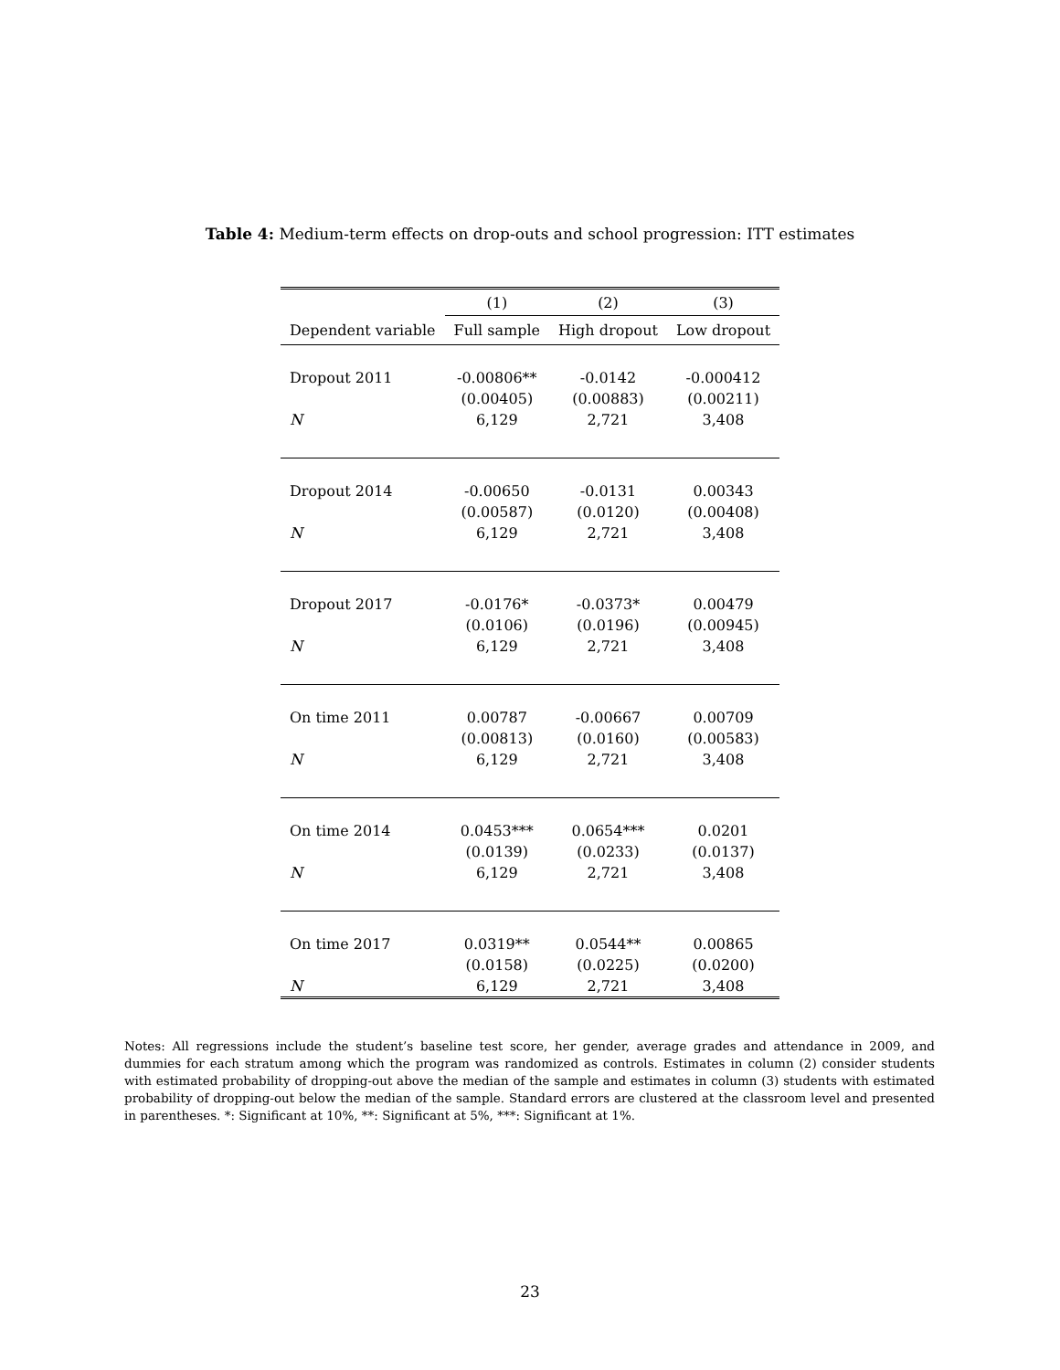Table 4: Medium-term effects on drop-outs and school progression: ITT estimates
| | (1) | (2) | (3) |
| --- | --- | --- | --- |
| Dependent variable | Full sample | High dropout | Low dropout |
| Dropout 2011 | -0.00806** | -0.0142 | -0.000412 |
| | (0.00405) | (0.00883) | (0.00211) |
| N | 6,129 | 2,721 | 3,408 |
| Dropout 2014 | -0.00650 | -0.0131 | 0.00343 |
| | (0.00587) | (0.0120) | (0.00408) |
| N | 6,129 | 2,721 | 3,408 |
| Dropout 2017 | -0.0176* | -0.0373* | 0.00479 |
| | (0.0106) | (0.0196) | (0.00945) |
| N | 6,129 | 2,721 | 3,408 |
| On time 2011 | 0.00787 | -0.00667 | 0.00709 |
| | (0.00813) | (0.0160) | (0.00583) |
| N | 6,129 | 2,721 | 3,408 |
| On time 2014 | 0.0453*** | 0.0654*** | 0.0201 |
| | (0.0139) | (0.0233) | (0.0137) |
| N | 6,129 | 2,721 | 3,408 |
| On time 2017 | 0.0319** | 0.0544** | 0.00865 |
| | (0.0158) | (0.0225) | (0.0200) |
| N | 6,129 | 2,721 | 3,408 |
Notes: All regressions include the student’s baseline test score, her gender, average grades and attendance in 2009, and dummies for each stratum among which the program was randomized as controls. Estimates in column (2) consider students with estimated probability of dropping-out above the median of the sample and estimates in column (3) students with estimated probability of dropping-out below the median of the sample. Standard errors are clustered at the classroom level and presented in parentheses. *: Significant at 10%, **: Significant at 5%, ***: Significant at 1%.
23